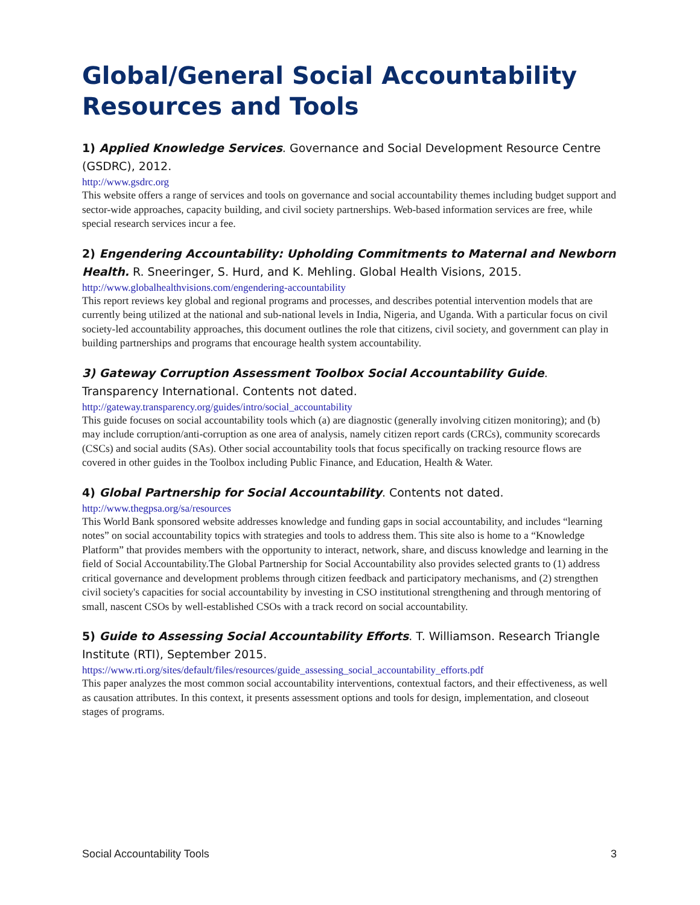Global/General Social Accountability Resources and Tools
1) Applied Knowledge Services. Governance and Social Development Resource Centre (GSDRC), 2012.
http://www.gsdrc.org
This website offers a range of services and tools on governance and social accountability themes including budget support and sector-wide approaches, capacity building, and civil society partnerships. Web-based information services are free, while special research services incur a fee.
2) Engendering Accountability: Upholding Commitments to Maternal and Newborn Health. R. Sneeringer, S. Hurd, and K. Mehling. Global Health Visions, 2015.
http://www.globalhealthvisions.com/engendering-accountability
This report reviews key global and regional programs and processes, and describes potential intervention models that are currently being utilized at the national and sub-national levels in India, Nigeria, and Uganda. With a particular focus on civil society-led accountability approaches, this document outlines the role that citizens, civil society, and government can play in building partnerships and programs that encourage health system accountability.
3) Gateway Corruption Assessment Toolbox Social Accountability Guide. Transparency International. Contents not dated.
http://gateway.transparency.org/guides/intro/social_accountability
This guide focuses on social accountability tools which (a) are diagnostic (generally involving citizen monitoring); and (b) may include corruption/anti-corruption as one area of analysis, namely citizen report cards (CRCs), community scorecards (CSCs) and social audits (SAs). Other social accountability tools that focus specifically on tracking resource flows are covered in other guides in the Toolbox including Public Finance, and Education, Health & Water.
4) Global Partnership for Social Accountability. Contents not dated.
http://www.thegpsa.org/sa/resources
This World Bank sponsored website addresses knowledge and funding gaps in social accountability, and includes “learning notes” on social accountability topics with strategies and tools to address them. This site also is home to a “Knowledge Platform” that provides members with the opportunity to interact, network, share, and discuss knowledge and learning in the field of Social Accountability.The Global Partnership for Social Accountability also provides selected grants to (1) address critical governance and development problems through citizen feedback and participatory mechanisms, and (2) strengthen civil society's capacities for social accountability by investing in CSO institutional strengthening and through mentoring of small, nascent CSOs by well-established CSOs with a track record on social accountability.
5) Guide to Assessing Social Accountability Efforts. T. Williamson. Research Triangle Institute (RTI), September 2015.
https://www.rti.org/sites/default/files/resources/guide_assessing_social_accountability_efforts.pdf
This paper analyzes the most common social accountability interventions, contextual factors, and their effectiveness, as well as causation attributes. In this context, it presents assessment options and tools for design, implementation, and closeout stages of programs.
Social Accountability Tools 3